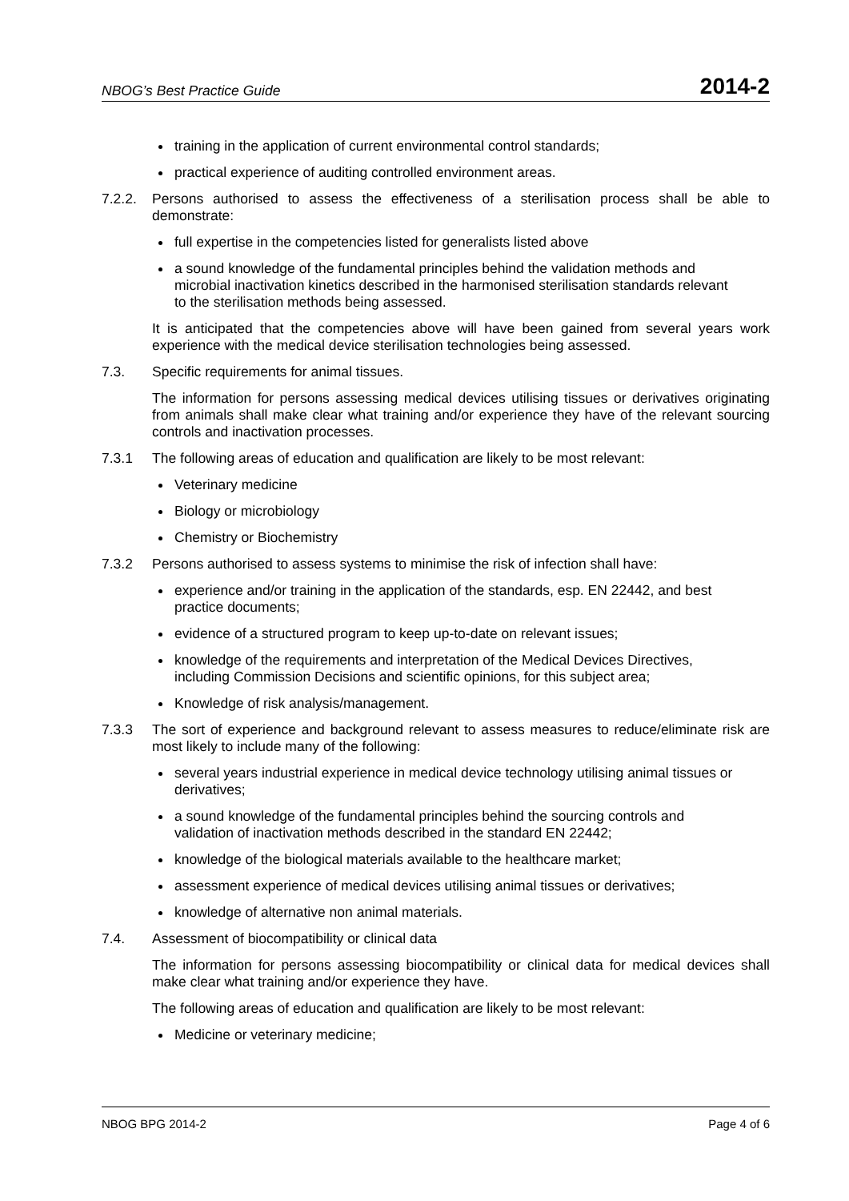NBOG’s Best Practice Guide 2014-2
training in the application of current environmental control standards;
practical experience of auditing controlled environment areas.
7.2.2. Persons authorised to assess the effectiveness of a sterilisation process shall be able to demonstrate:
full expertise in the competencies listed for generalists listed above
a sound knowledge of the fundamental principles behind the validation methods and microbial inactivation kinetics described in the harmonised sterilisation standards relevant to the sterilisation methods being assessed.
It is anticipated that the competencies above will have been gained from several years work experience with the medical device sterilisation technologies being assessed.
7.3. Specific requirements for animal tissues.
The information for persons assessing medical devices utilising tissues or derivatives originating from animals shall make clear what training and/or experience they have of the relevant sourcing controls and inactivation processes.
7.3.1 The following areas of education and qualification are likely to be most relevant:
Veterinary medicine
Biology or microbiology
Chemistry or Biochemistry
7.3.2 Persons authorised to assess systems to minimise the risk of infection shall have:
experience and/or training in the application of the standards, esp. EN 22442, and best practice documents;
evidence of a structured program to keep up-to-date on relevant issues;
knowledge of the requirements and interpretation of the Medical Devices Directives, including Commission Decisions and scientific opinions, for this subject area;
Knowledge of risk analysis/management.
7.3.3 The sort of experience and background relevant to assess measures to reduce/eliminate risk are most likely to include many of the following:
several years industrial experience in medical device technology utilising animal tissues or derivatives;
a sound knowledge of the fundamental principles behind the sourcing controls and validation of inactivation methods described in the standard EN 22442;
knowledge of the biological materials available to the healthcare market;
assessment experience of medical devices utilising animal tissues or derivatives;
knowledge of alternative non animal materials.
7.4. Assessment of biocompatibility or clinical data
The information for persons assessing biocompatibility or clinical data for medical devices shall make clear what training and/or experience they have.
The following areas of education and qualification are likely to be most relevant:
Medicine or veterinary medicine;
NBOG BPG 2014-2 Page 4 of 6